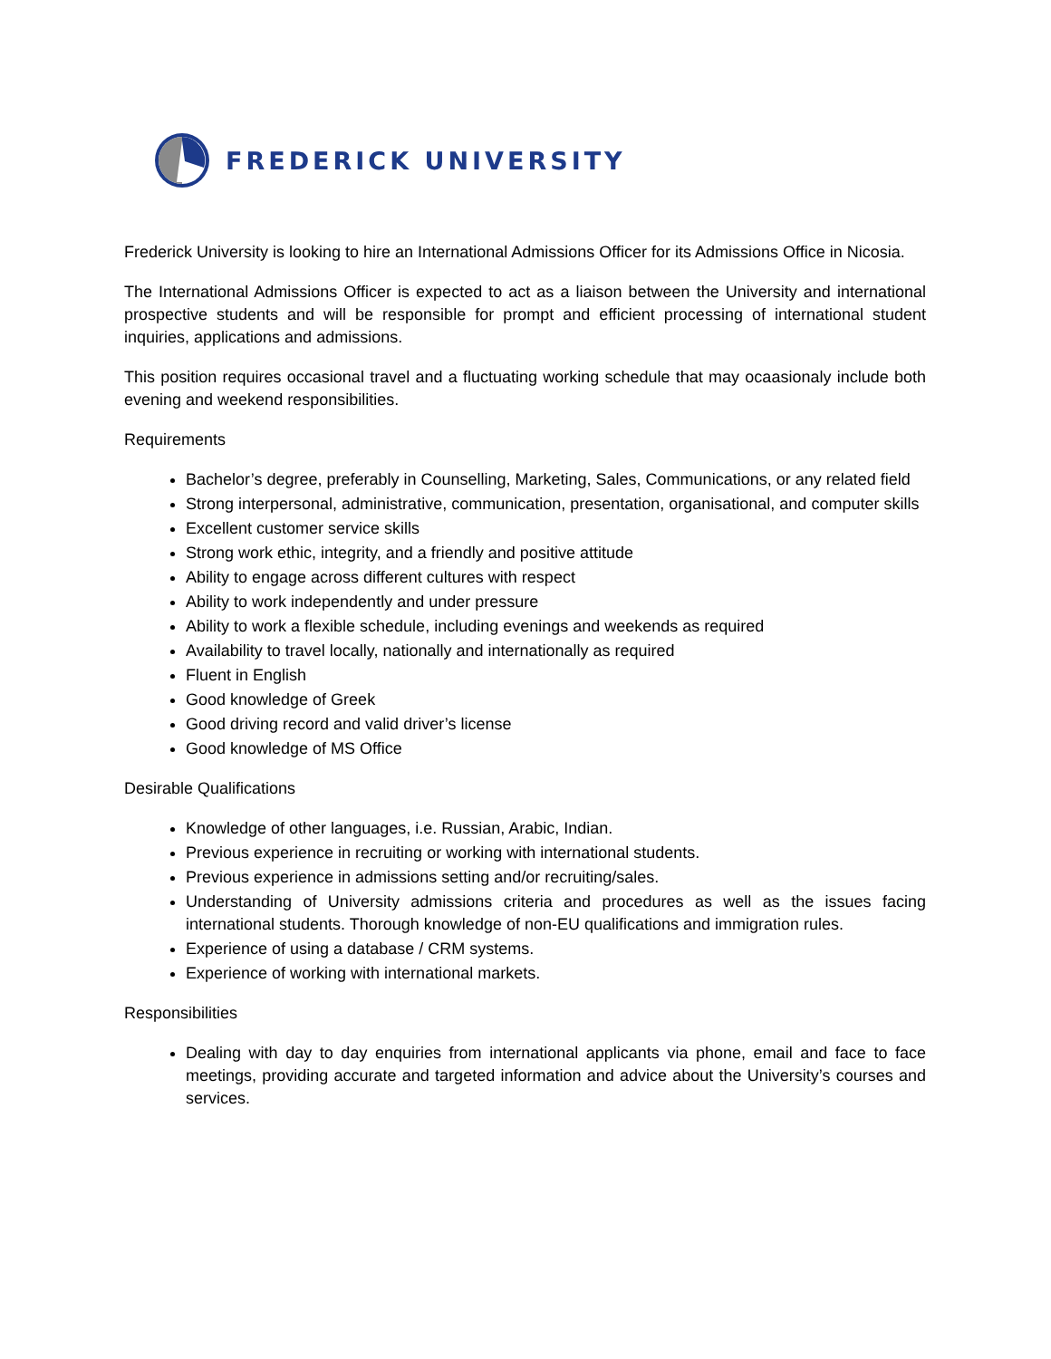FREDERICK UNIVERSITY
Frederick University is looking to hire an International Admissions Officer for its Admissions Office in Nicosia.
The International Admissions Officer is expected to act as a liaison between the University and international prospective students and will be responsible for prompt and efficient processing of international student inquiries, applications and admissions.
This position requires occasional travel and a fluctuating working schedule that may ocaasionaly include both evening and weekend responsibilities.
Requirements
Bachelor’s degree, preferably in Counselling, Marketing, Sales, Communications, or any related field
Strong interpersonal, administrative, communication, presentation, organisational, and computer skills
Excellent customer service skills
Strong work ethic, integrity, and a friendly and positive attitude
Ability to engage across different cultures with respect
Ability to work independently and under pressure
Ability to work a flexible schedule, including evenings and weekends as required
Availability to travel locally, nationally and internationally as required
Fluent in English
Good knowledge of Greek
Good driving record and valid driver’s license
Good knowledge of MS Office
Desirable Qualifications
Knowledge of other languages, i.e. Russian, Arabic, Indian.
Previous experience in recruiting or working with international students.
Previous experience in admissions setting and/or recruiting/sales.
Understanding of University admissions criteria and procedures as well as the issues facing international students. Thorough knowledge of non-EU qualifications and immigration rules.
Experience of using a database / CRM systems.
Experience of working with international markets.
Responsibilities
Dealing with day to day enquiries from international applicants via phone, email and face to face meetings, providing accurate and targeted information and advice about the University’s courses and services.